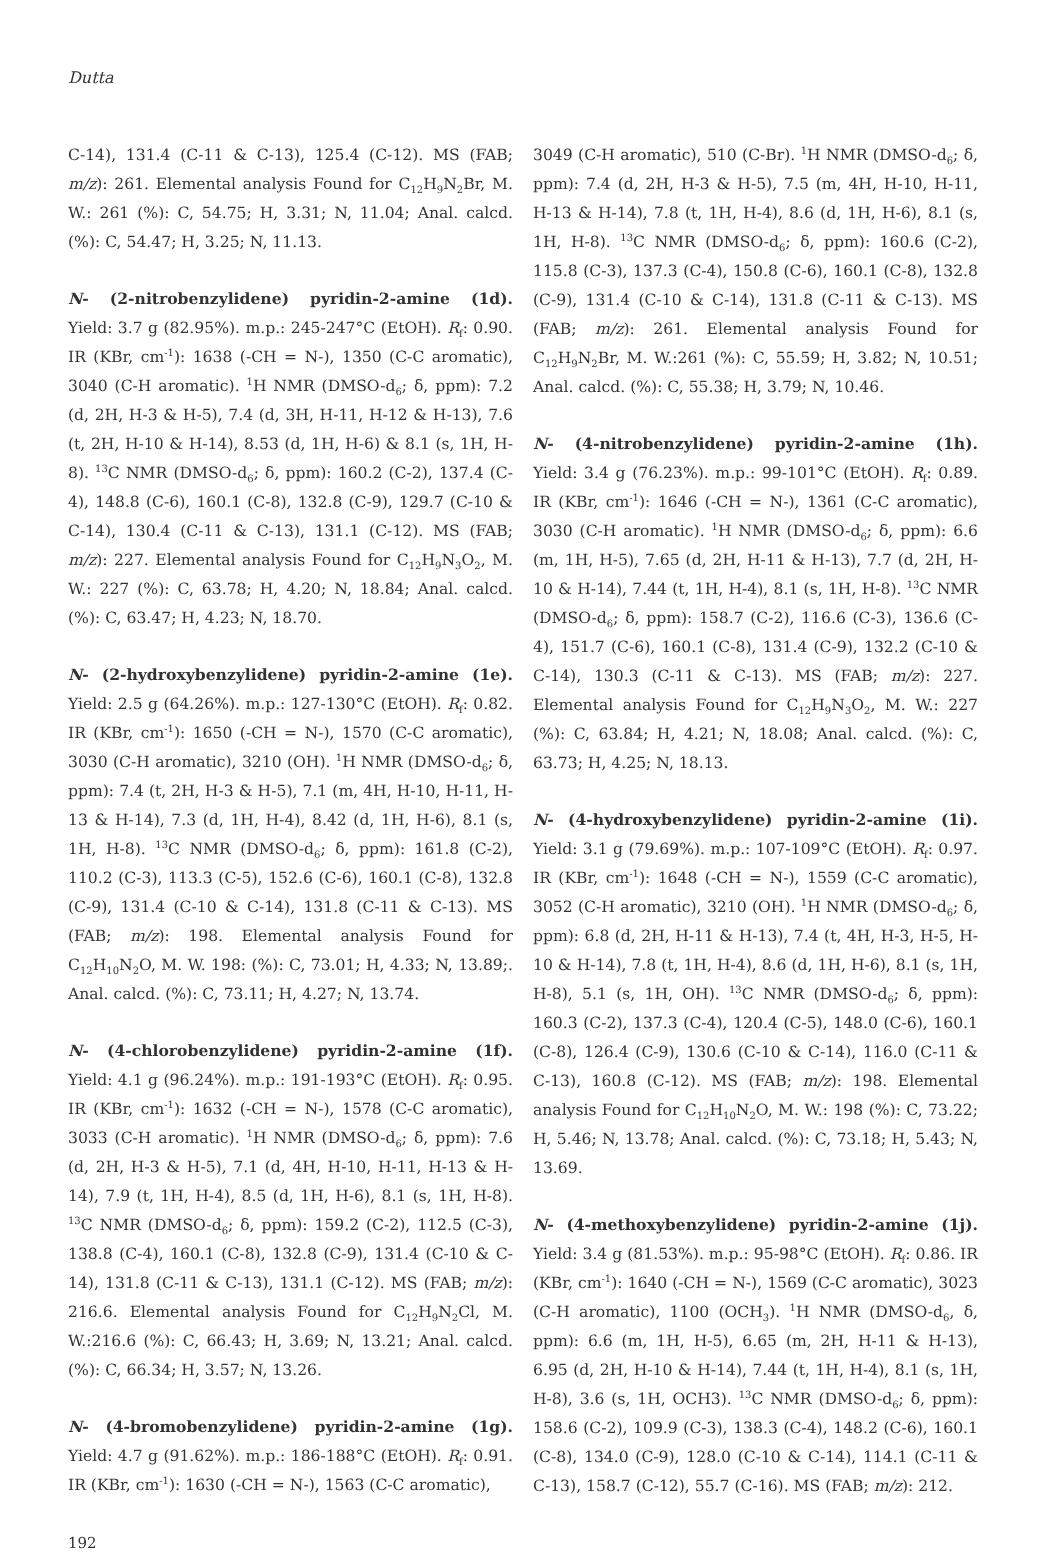Dutta
C-14), 131.4 (C-11 & C-13), 125.4 (C-12). MS (FAB; m/z): 261. Elemental analysis Found for C<sub>12</sub>H<sub>9</sub>N<sub>2</sub>Br, M. W.: 261 (%): C, 54.75; H, 3.31; N, 11.04; Anal. calcd. (%): C, 54.47; H, 3.25; N, 11.13.
N- (2-nitrobenzylidene) pyridin-2-amine (1d). Yield: 3.7 g (82.95%). m.p.: 245-247°C (EtOH). R<sub>f</sub>: 0.90. IR (KBr, cm<sup>-1</sup>): 1638 (-CH = N-), 1350 (C-C aromatic), 3040 (C-H aromatic). <sup>1</sup>H NMR (DMSO-d<sub>6</sub>; δ, ppm): 7.2 (d, 2H, H-3 & H-5), 7.4 (d, 3H, H-11, H-12 & H-13), 7.6 (t, 2H, H-10 & H-14), 8.53 (d, 1H, H-6) & 8.1 (s, 1H, H-8). <sup>13</sup>C NMR (DMSO-d<sub>6</sub>; δ, ppm): 160.2 (C-2), 137.4 (C-4), 148.8 (C-6), 160.1 (C-8), 132.8 (C-9), 129.7 (C-10 & C-14), 130.4 (C-11 & C-13), 131.1 (C-12). MS (FAB; m/z): 227. Elemental analysis Found for C<sub>12</sub>H<sub>9</sub>N<sub>3</sub>O<sub>2</sub>, M. W.: 227 (%): C, 63.78; H, 4.20; N, 18.84; Anal. calcd. (%): C, 63.47; H, 4.23; N, 18.70.
N- (2-hydroxybenzylidene) pyridin-2-amine (1e). Yield: 2.5 g (64.26%). m.p.: 127-130°C (EtOH). R<sub>f</sub>: 0.82. IR (KBr, cm<sup>-1</sup>): 1650 (-CH = N-), 1570 (C-C aromatic), 3030 (C-H aromatic), 3210 (OH). <sup>1</sup>H NMR (DMSO-d<sub>6</sub>; δ, ppm): 7.4 (t, 2H, H-3 & H-5), 7.1 (m, 4H, H-10, H-11, H-13 & H-14), 7.3 (d, 1H, H-4), 8.42 (d, 1H, H-6), 8.1 (s, 1H, H-8). <sup>13</sup>C NMR (DMSO-d<sub>6</sub>; δ, ppm): 161.8 (C-2), 110.2 (C-3), 113.3 (C-5), 152.6 (C-6), 160.1 (C-8), 132.8 (C-9), 131.4 (C-10 & C-14), 131.8 (C-11 & C-13). MS (FAB; m/z): 198. Elemental analysis Found for C<sub>12</sub>H<sub>10</sub>N<sub>2</sub>O, M. W. 198: (%): C, 73.01; H, 4.33; N, 13.89;. Anal. calcd. (%): C, 73.11; H, 4.27; N, 13.74.
N- (4-chlorobenzylidene) pyridin-2-amine (1f). Yield: 4.1 g (96.24%). m.p.: 191-193°C (EtOH). R<sub>f</sub>: 0.95. IR (KBr, cm<sup>-1</sup>): 1632 (-CH = N-), 1578 (C-C aromatic), 3033 (C-H aromatic). <sup>1</sup>H NMR (DMSO-d<sub>6</sub>; δ, ppm): 7.6 (d, 2H, H-3 & H-5), 7.1 (d, 4H, H-10, H-11, H-13 & H-14), 7.9 (t, 1H, H-4), 8.5 (d, 1H, H-6), 8.1 (s, 1H, H-8). <sup>13</sup>C NMR (DMSO-d<sub>6</sub>; δ, ppm): 159.2 (C-2), 112.5 (C-3), 138.8 (C-4), 160.1 (C-8), 132.8 (C-9), 131.4 (C-10 & C-14), 131.8 (C-11 & C-13), 131.1 (C-12). MS (FAB; m/z): 216.6. Elemental analysis Found for C<sub>12</sub>H<sub>9</sub>N<sub>2</sub>Cl, M. W.:216.6 (%): C, 66.43; H, 3.69; N, 13.21; Anal. calcd. (%): C, 66.34; H, 3.57; N, 13.26.
N- (4-bromobenzylidene) pyridin-2-amine (1g). Yield: 4.7 g (91.62%). m.p.: 186-188°C (EtOH). R<sub>f</sub>: 0.91. IR (KBr, cm<sup>-1</sup>): 1630 (-CH = N-), 1563 (C-C aromatic),
3049 (C-H aromatic), 510 (C-Br). <sup>1</sup>H NMR (DMSO-d<sub>6</sub>; δ, ppm): 7.4 (d, 2H, H-3 & H-5), 7.5 (m, 4H, H-10, H-11, H-13 & H-14), 7.8 (t, 1H, H-4), 8.6 (d, 1H, H-6), 8.1 (s, 1H, H-8). <sup>13</sup>C NMR (DMSO-d<sub>6</sub>; δ, ppm): 160.6 (C-2), 115.8 (C-3), 137.3 (C-4), 150.8 (C-6), 160.1 (C-8), 132.8 (C-9), 131.4 (C-10 & C-14), 131.8 (C-11 & C-13). MS (FAB; m/z): 261. Elemental analysis Found for C<sub>12</sub>H<sub>9</sub>N<sub>2</sub>Br, M. W.:261 (%): C, 55.59; H, 3.82; N, 10.51; Anal. calcd. (%): C, 55.38; H, 3.79; N, 10.46.
N- (4-nitrobenzylidene) pyridin-2-amine (1h). Yield: 3.4 g (76.23%). m.p.: 99-101°C (EtOH). R<sub>f</sub>: 0.89. IR (KBr, cm<sup>-1</sup>): 1646 (-CH = N-), 1361 (C-C aromatic), 3030 (C-H aromatic). <sup>1</sup>H NMR (DMSO-d<sub>6</sub>; δ, ppm): 6.6 (m, 1H, H-5), 7.65 (d, 2H, H-11 & H-13), 7.7 (d, 2H, H-10 & H-14), 7.44 (t, 1H, H-4), 8.1 (s, 1H, H-8). <sup>13</sup>C NMR (DMSO-d<sub>6</sub>; δ, ppm): 158.7 (C-2), 116.6 (C-3), 136.6 (C-4), 151.7 (C-6), 160.1 (C-8), 131.4 (C-9), 132.2 (C-10 & C-14), 130.3 (C-11 & C-13). MS (FAB; m/z): 227. Elemental analysis Found for C<sub>12</sub>H<sub>9</sub>N<sub>3</sub>O<sub>2</sub>, M. W.: 227 (%): C, 63.84; H, 4.21; N, 18.08; Anal. calcd. (%): C, 63.73; H, 4.25; N, 18.13.
N- (4-hydroxybenzylidene) pyridin-2-amine (1i). Yield: 3.1 g (79.69%). m.p.: 107-109°C (EtOH). R<sub>f</sub>: 0.97. IR (KBr, cm<sup>-1</sup>): 1648 (-CH = N-), 1559 (C-C aromatic), 3052 (C-H aromatic), 3210 (OH). <sup>1</sup>H NMR (DMSO-d<sub>6</sub>; δ, ppm): 6.8 (d, 2H, H-11 & H-13), 7.4 (t, 4H, H-3, H-5, H-10 & H-14), 7.8 (t, 1H, H-4), 8.6 (d, 1H, H-6), 8.1 (s, 1H, H-8), 5.1 (s, 1H, OH). <sup>13</sup>C NMR (DMSO-d<sub>6</sub>; δ, ppm): 160.3 (C-2), 137.3 (C-4), 120.4 (C-5), 148.0 (C-6), 160.1 (C-8), 126.4 (C-9), 130.6 (C-10 & C-14), 116.0 (C-11 & C-13), 160.8 (C-12). MS (FAB; m/z): 198. Elemental analysis Found for C<sub>12</sub>H<sub>10</sub>N<sub>2</sub>O, M. W.: 198 (%): C, 73.22; H, 5.46; N, 13.78; Anal. calcd. (%): C, 73.18; H, 5.43; N, 13.69.
N- (4-methoxybenzylidene) pyridin-2-amine (1j). Yield: 3.4 g (81.53%). m.p.: 95-98°C (EtOH). R<sub>f</sub>: 0.86. IR (KBr, cm<sup>-1</sup>): 1640 (-CH = N-), 1569 (C-C aromatic), 3023 (C-H aromatic), 1100 (OCH<sub>3</sub>). <sup>1</sup>H NMR (DMSO-d<sub>6</sub>, δ, ppm): 6.6 (m, 1H, H-5), 6.65 (m, 2H, H-11 & H-13), 6.95 (d, 2H, H-10 & H-14), 7.44 (t, 1H, H-4), 8.1 (s, 1H, H-8), 3.6 (s, 1H, OCH3). <sup>13</sup>C NMR (DMSO-d<sub>6</sub>; δ, ppm): 158.6 (C-2), 109.9 (C-3), 138.3 (C-4), 148.2 (C-6), 160.1 (C-8), 134.0 (C-9), 128.0 (C-10 & C-14), 114.1 (C-11 & C-13), 158.7 (C-12), 55.7 (C-16). MS (FAB; m/z): 212.
192